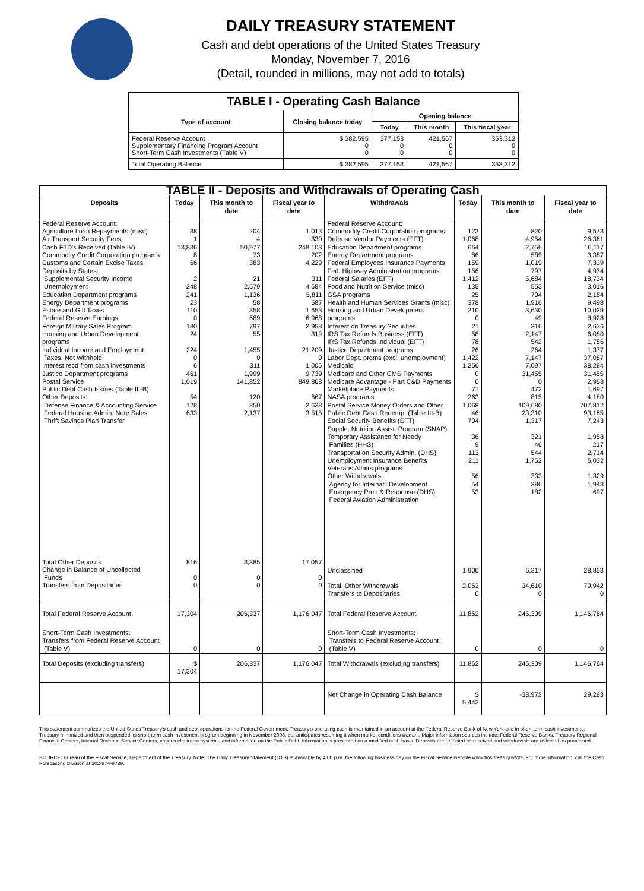DAILY TREASURY STATEMENT
Cash and debt operations of the United States Treasury
Monday, November 7, 2016
(Detail, rounded in millions, may not add to totals)
| TABLE I - Operating Cash Balance | | | | |
| Type of account | Closing balance today | Opening balance | | |
| | | Today | This month | This fiscal year |
| Federal Reserve Account Supplementary Financing Program Account Short-Term Cash Investments (Table V) | $ 382,595 0 0 | 377,153 0 0 | 421,567 0 0 | 353,312 0 0 |
| Total Operating Balance | $ 382,595 | 377,153 | 421,567 | 353,312 |
| TABLE II - Deposits and Withdrawals of Operating Cash | | | | | | | |
| Deposits | Today | This month to date | Fiscal year to date | Withdrawals | Today | This month to date | Fiscal year to date |
| Federal Reserve Account: Agriculture Loan Repayments (misc) Air Transport Security Fees Cash FTD's Received (Table IV) Commodity Credit Corporation programs Customs and Certain Excise Taxes Deposits by States: Supplemental Security Income Unemployment Education Department programs Energy Department programs Estate and Gift Taxes Federal Reserve Earnings Foreign Military Sales Program Housing and Urban Development programs Individual Income and Employment Taxes, Not Withheld Interest recd from cash investments Justice Department programs Postal Service Public Debt Cash Issues (Table III-B) Other Deposits: Defense Finance & Accounting Service Federal Housing Admin: Note Sales Thrift Savings Plan Transfer | 38 1 13,836 8 66 2 248 241 23 110 0 180 24 224 0 6 461 1,019 54 128 633 | 204 4 50,977 73 383 21 2,579 1,136 58 358 689 797 55 1,455 0 311 1,999 141,852 120 850 2,137 | 1,013 330 248,103 202 4,229 311 4,684 5,811 587 1,653 6,968 2,958 319 21,209 0 1,005 9,739 849,868 667 2,638 3,515 | Federal Reserve Account: Commodity Credit Corporation programs Defense Vendor Payments (EFT) Education Department programs Energy Department programs Federal Employees Insurance Payments Fed. Highway Administration programs Federal Salaries (EFT) Food and Nutrition Service (misc) GSA programs Health and Human Services Grants (misc) Housing and Urban Development programs Interest on Treasury Securities IRS Tax Refunds Business (EFT) IRS Tax Refunds Individual (EFT) Justice Department programs Labor Dept. prgms (excl. unemployment) Medicaid Medicare and Other CMS Payments Medicare Advantage - Part C&D Payments Marketplace Payments NASA programs Postal Service Money Orders and Other Public Debt Cash Redemp. (Table III-B) Social Security Benefits (EFT) Supple. Nutrition Assist. Program (SNAP) Temporary Assistance for Needy Families (HHS) Transportation Security Admin. (DHS) Unemployment Insurance Benefits Veterans Affairs programs Other Withdrawals: Agency for Internat'l Development Emergency Prep & Response (DHS) Federal Aviation Administration | 123 1,068 664 86 159 156 1,412 135 25 378 210 0 21 58 78 26 1,422 1,256 0 0 71 263 1,068 46 704 36 9 113 211 56 54 53 | 820 4,954 2,756 589 1,019 797 5,684 553 704 1,916 3,630 49 316 2,147 542 264 7,147 7,097 31,455 0 472 815 109,680 23,310 1,317 321 46 544 1,752 333 386 182 | 9,573 26,361 16,117 3,387 7,339 4,974 18,734 3,016 2,184 9,498 10,029 8,928 2,636 6,080 1,786 1,377 37,087 38,284 31,455 2,958 1,697 4,180 707,812 93,165 7,243 1,958 217 2,714 6,032 1,329 1,948 697 |
| Total Other Deposits Change in Balance of Uncollected Funds Transfers from Depositaries | 816 0 0 | 3,385 0 0 | 17,057 0 0 | Unclassified Total, Other Withdrawals Transfers to Depositaries | 1,900 2,063 0 | 6,317 34,610 0 | 28,853 79,942 0 |
| Total Federal Reserve Account | 17,304 | 206,337 | 1,176,047 | Total Federal Reserve Account | 11,862 | 245,309 | 1,146,764 |
| Short-Term Cash Investments: Transfers from Federal Reserve Account (Table V) | 0 | 0 | 0 | Short-Term Cash Investments: Transfers to Federal Reserve Account (Table V) | 0 | 0 | 0 |
| Total Deposits (excluding transfers) | $ 17,304 | 206,337 | 1,176,047 | Total Withdrawals (excluding transfers) | 11,862 | 245,309 | 1,146,764 |
| | | | | Net Change in Operating Cash Balance | $ 5,442 | -38,972 | 29,283 |
This statement summarizes the United States Treasury's cash and debt operations for the Federal Government. Treasury's operating cash is maintained in an account at the Federal Reserve Bank of New York and in short-term cash investments. Treasury minimized and then suspended its short-term cash investment program beginning in November 2008, but anticipates resuming it when market conditions warrant. Major information sources include: Federal Reserve Banks, Treasury Regional Financial Centers, Internal Revenue Service Centers, various electronic systems, and information on the Public Debt. Information is presented on a modified cash basis. Deposits are reflected as received and withdrawals are reflected as processed.
SOURCE: Bureau of the Fiscal Service, Department of the Treasury. Note: The Daily Treasury Statement (DTS) is available by 4:00 p.m. the following business day on the Fiscal Service website www.fms.treas.gov/dts. For more information, call the Cash Forecasting Division at 202-874-9789.